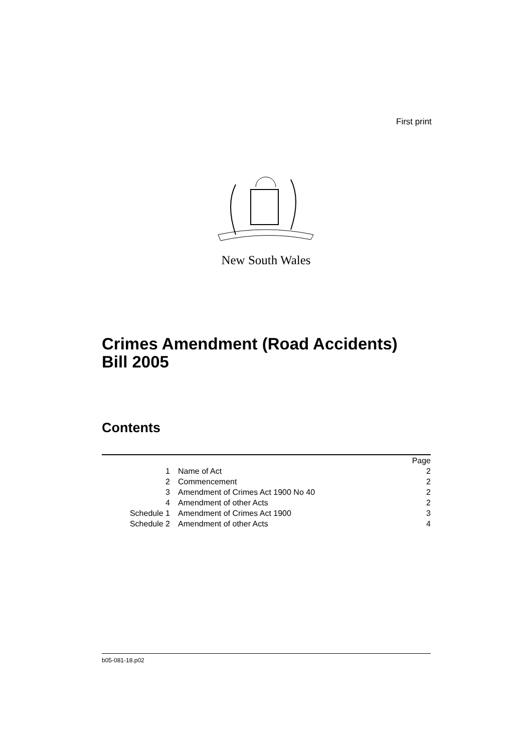First print
New South Wales
Crimes Amendment (Road Accidents)
Bill 2005
Contents
| | | Page |
| 1 | Name of Act | 2 |
| 2 | Commencement | 2 |
| 3 | Amendment of Crimes Act 1900 No 40 | 2 |
| 4 | Amendment of other Acts | 2 |
| Schedule 1 | Amendment of Crimes Act 1900 | 3 |
| Schedule 2 | Amendment of other Acts | 4 |
b05-081-18.p02